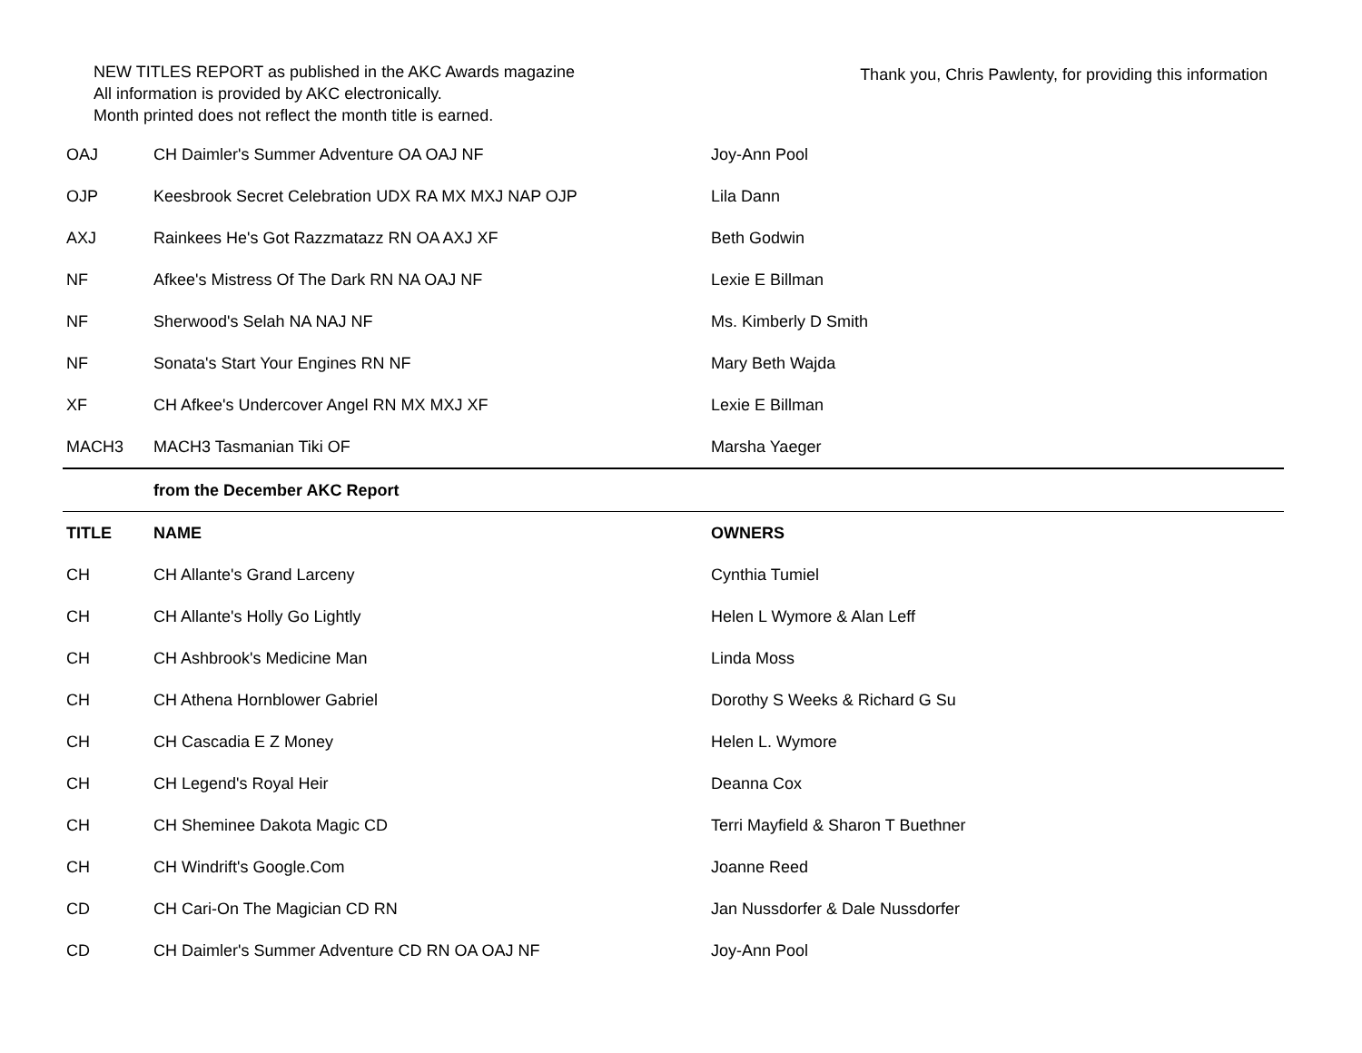NEW TITLES REPORT as published in the AKC Awards magazine
All information is provided by AKC electronically.
Month printed does not reflect the month title is earned.
Thank you, Chris Pawlenty, for providing this information
| OAJ | CH Daimler's Summer Adventure OA OAJ NF | Joy-Ann Pool |
| OJP | Keesbrook Secret Celebration UDX RA MX MXJ NAP OJP | Lila Dann |
| AXJ | Rainkees He's Got Razzmatazz RN OA AXJ XF | Beth Godwin |
| NF | Afkee's Mistress Of The Dark RN NA OAJ NF | Lexie E Billman |
| NF | Sherwood's Selah NA NAJ NF | Ms. Kimberly D Smith |
| NF | Sonata's Start Your Engines RN NF | Mary Beth Wajda |
| XF | CH Afkee's Undercover Angel RN MX MXJ XF | Lexie E Billman |
| MACH3 | MACH3 Tasmanian Tiki OF | Marsha Yaeger |
| | from the December AKC Report | |
| TITLE | NAME | OWNERS |
| CH | CH Allante's Grand Larceny | Cynthia Tumiel |
| CH | CH Allante's Holly Go Lightly | Helen L Wymore & Alan Leff |
| CH | CH Ashbrook's Medicine Man | Linda Moss |
| CH | CH Athena Hornblower Gabriel | Dorothy S Weeks & Richard G Su |
| CH | CH Cascadia E Z Money | Helen L. Wymore |
| CH | CH Legend's Royal Heir | Deanna Cox |
| CH | CH Sheminee Dakota Magic CD | Terri Mayfield & Sharon T Buethner |
| CH | CH Windrift's Google.Com | Joanne Reed |
| CD | CH Cari-On The Magician CD RN | Jan Nussdorfer & Dale Nussdorfer |
| CD | CH Daimler's Summer Adventure CD RN OA OAJ NF | Joy-Ann Pool |